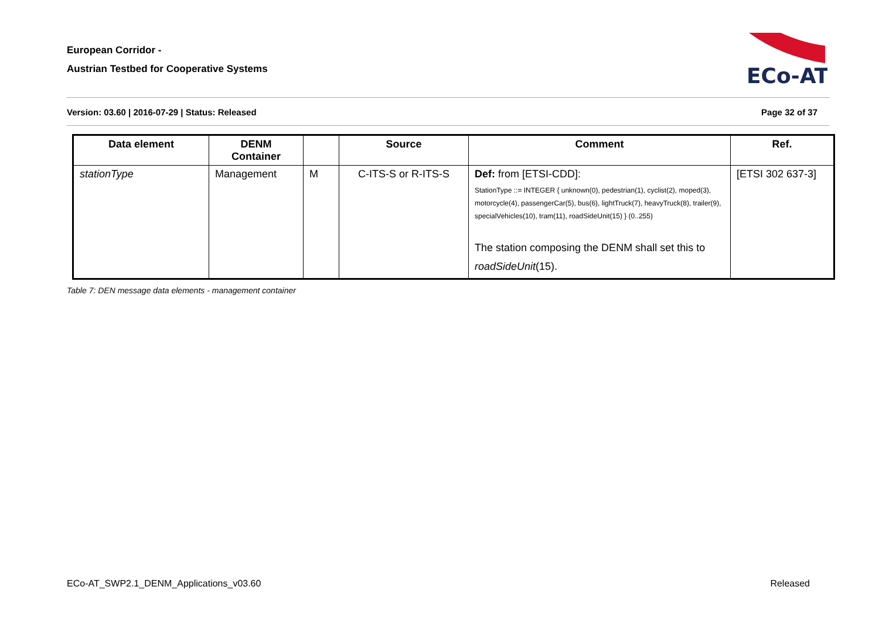European Corridor -
Austrian Testbed for Cooperative Systems
ECo-AT
Version: 03.60 | 2016-07-29 | Status: Released Page 32 of 37
| Data element | DENM Container | | Source | Comment | Ref. |
| --- | --- | --- | --- | --- | --- |
| stationType | Management | M | C-ITS-S or R-ITS-S | Def: from [ETSI-CDD]: StationType ::= INTEGER { unknown(0), pedestrian(1), cyclist(2), moped(3), motorcycle(4), passengerCar(5), bus(6), lightTruck(7), heavyTruck(8), trailer(9), specialVehicles(10), tram(11), roadSideUnit(15) } (0..255) The station composing the DENM shall set this to roadSideUnit (15). | [ETSI 302 637-3] |
Table 7: DEN message data elements - management container
ECo-AT_SWP2.1_DENM_Applications_v03.60 Released